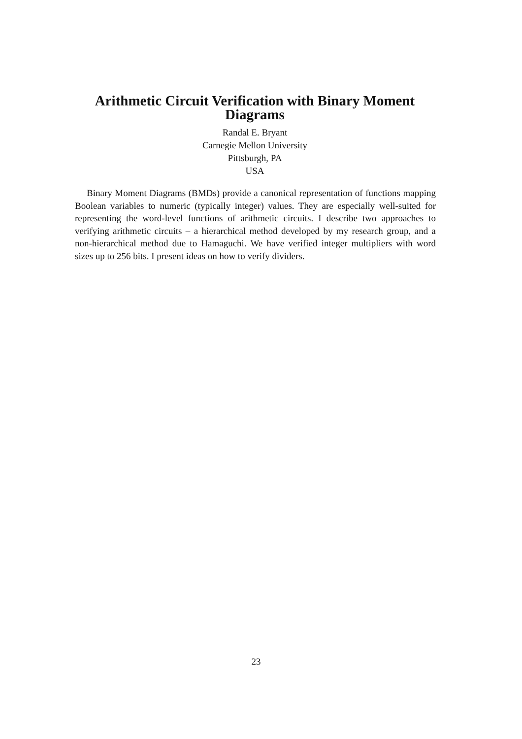Arithmetic Circuit Verification with Binary Moment Diagrams
Randal E. Bryant
Carnegie Mellon University
Pittsburgh, PA
USA
Binary Moment Diagrams (BMDs) provide a canonical representation of functions mapping Boolean variables to numeric (typically integer) values. They are especially well-suited for representing the word-level functions of arithmetic circuits. I describe two approaches to verifying arithmetic circuits – a hierarchical method developed by my research group, and a non-hierarchical method due to Hamaguchi. We have verified integer multipliers with word sizes up to 256 bits. I present ideas on how to verify dividers.
23